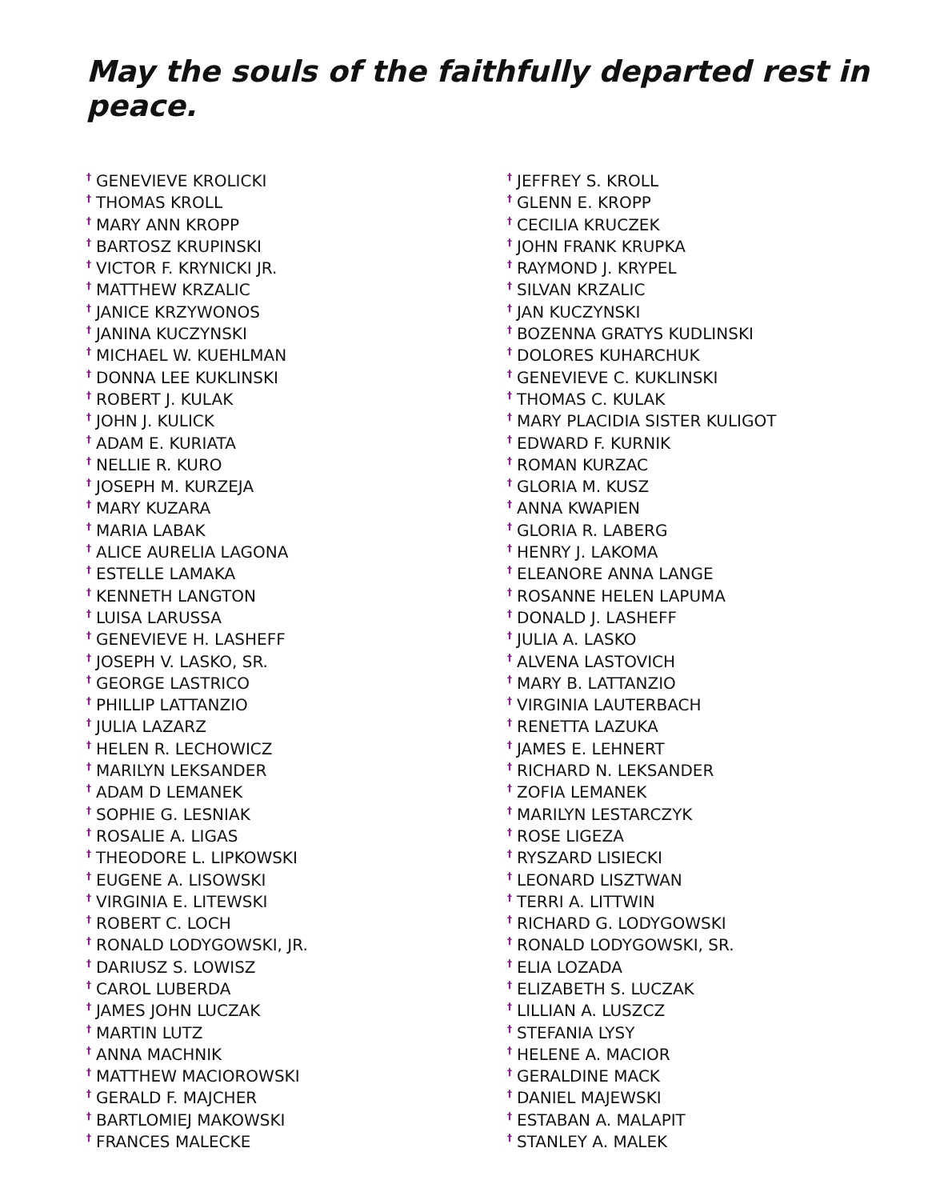May the souls of the faithfully departed rest in peace.
<sup>†</sup> GENEVIEVE KROLICKI
<sup>†</sup> THOMAS KROLL
<sup>†</sup> MARY ANN KROPP
<sup>†</sup> BARTOSZ KRUPINSKI
<sup>†</sup> VICTOR F. KRYNICKI JR.
<sup>†</sup> MATTHEW KRZALIC
<sup>†</sup> JANICE KRZYWONOS
<sup>†</sup> JANINA KUCZYNSKI
<sup>†</sup> MICHAEL W. KUEHLMAN
<sup>†</sup> DONNA LEE KUKLINSKI
<sup>†</sup> ROBERT J. KULAK
<sup>†</sup> JOHN J. KULICK
<sup>†</sup> ADAM E. KURIATA
<sup>†</sup> NELLIE R. KURO
<sup>†</sup> JOSEPH M. KURZEJA
<sup>†</sup> MARY KUZARA
<sup>†</sup> MARIA LABAK
<sup>†</sup> ALICE AURELIA LAGONA
<sup>†</sup> ESTELLE LAMAKA
<sup>†</sup> KENNETH LANGTON
<sup>†</sup> LUISA LARUSSA
<sup>†</sup> GENEVIEVE H. LASHEFF
<sup>†</sup> JOSEPH V. LASKO, SR.
<sup>†</sup> GEORGE LASTRICO
<sup>†</sup> PHILLIP LATTANZIO
<sup>†</sup> JULIA LAZARZ
<sup>†</sup> HELEN R. LECHOWICZ
<sup>†</sup> MARILYN LEKSANDER
<sup>†</sup> ADAM D LEMANEK
<sup>†</sup> SOPHIE G. LESNIAK
<sup>†</sup> ROSALIE A. LIGAS
<sup>†</sup> THEODORE L. LIPKOWSKI
<sup>†</sup> EUGENE A. LISOWSKI
<sup>†</sup> VIRGINIA E. LITEWSKI
<sup>†</sup> ROBERT C. LOCH
<sup>†</sup> RONALD LODYGOWSKI, JR.
<sup>†</sup> DARIUSZ S. LOWISZ
<sup>†</sup> CAROL LUBERDA
<sup>†</sup> JAMES JOHN LUCZAK
<sup>†</sup> MARTIN LUTZ
<sup>†</sup> ANNA MACHNIK
<sup>†</sup> MATTHEW MACIOROWSKI
<sup>†</sup> GERALD F. MAJCHER
<sup>†</sup> BARTLOMIEJ MAKOWSKI
<sup>†</sup> FRANCES MALECKE
<sup>†</sup> JEFFREY S. KROLL
<sup>†</sup> GLENN E. KROPP
<sup>†</sup> CECILIA KRUCZEK
<sup>†</sup> JOHN FRANK KRUPKA
<sup>†</sup> RAYMOND J. KRYPEL
<sup>†</sup> SILVAN KRZALIC
<sup>†</sup> JAN KUCZYNSKI
<sup>†</sup> BOZENNA GRATYS KUDLINSKI
<sup>†</sup> DOLORES KUHARCHUK
<sup>†</sup> GENEVIEVE C. KUKLINSKI
<sup>†</sup> THOMAS C. KULAK
<sup>†</sup> MARY PLACIDIA SISTER KULIGOT
<sup>†</sup> EDWARD F. KURNIK
<sup>†</sup> ROMAN KURZAC
<sup>†</sup> GLORIA M. KUSZ
<sup>†</sup> ANNA KWAPIEN
<sup>†</sup> GLORIA R. LABERG
<sup>†</sup> HENRY J. LAKOMA
<sup>†</sup> ELEANORE ANNA LANGE
<sup>†</sup> ROSANNE HELEN LAPUMA
<sup>†</sup> DONALD J. LASHEFF
<sup>†</sup> JULIA A. LASKO
<sup>†</sup> ALVENA LASTOVICH
<sup>†</sup> MARY B. LATTANZIO
<sup>†</sup> VIRGINIA LAUTERBACH
<sup>†</sup> RENETTA LAZUKA
<sup>†</sup> JAMES E. LEHNERT
<sup>†</sup> RICHARD N. LEKSANDER
<sup>†</sup> ZOFIA LEMANEK
<sup>†</sup> MARILYN LESTARCZYK
<sup>†</sup> ROSE LIGEZA
<sup>†</sup> RYSZARD LISIECKI
<sup>†</sup> LEONARD LISZTWAN
<sup>†</sup> TERRI A. LITTWIN
<sup>†</sup> RICHARD G. LODYGOWSKI
<sup>†</sup> RONALD LODYGOWSKI, SR.
<sup>†</sup> ELIA LOZADA
<sup>†</sup> ELIZABETH S. LUCZAK
<sup>†</sup> LILLIAN A. LUSZCZ
<sup>†</sup> STEFANIA LYSY
<sup>†</sup> HELENE A. MACIOR
<sup>†</sup> GERALDINE MACK
<sup>†</sup> DANIEL MAJEWSKI
<sup>†</sup> ESTABAN A. MALAPIT
<sup>†</sup> STANLEY A. MALEK